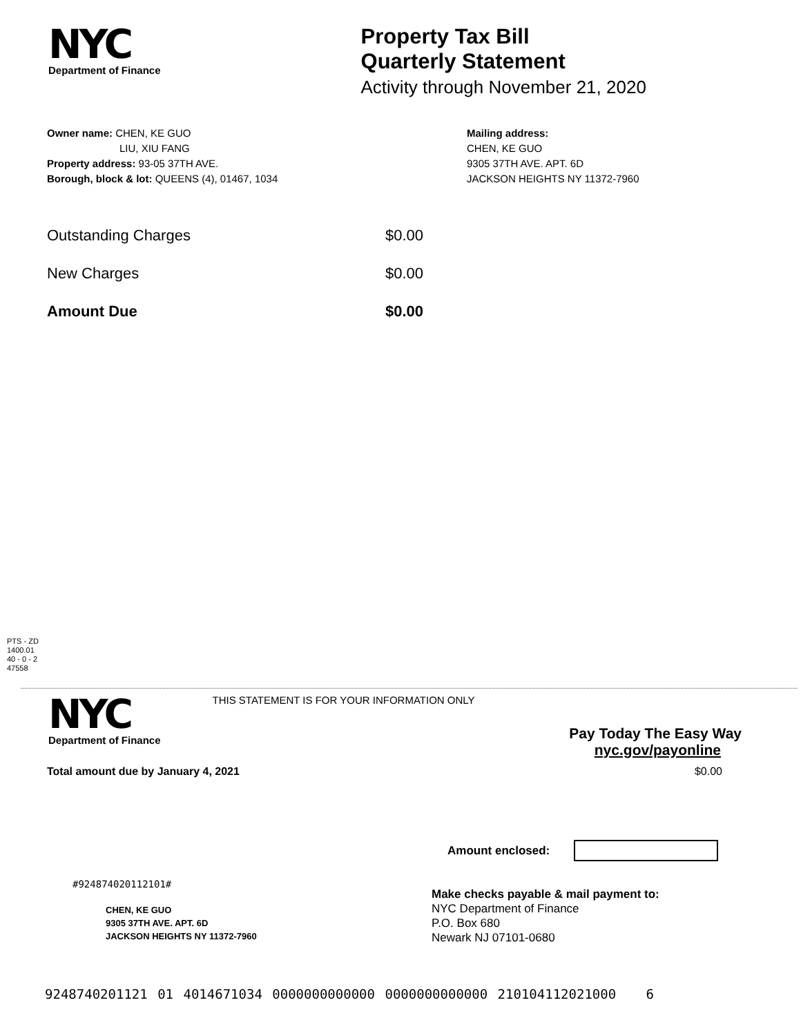NYC
Department of Finance
Property Tax Bill
Quarterly Statement
Activity through November 21, 2020
Owner name: CHEN, KE GUO
LIU, XIU FANG
Property address: 93-05 37TH AVE.
Borough, block & lot: QUEENS (4), 01467, 1034
Mailing address:
CHEN, KE GUO
9305 37TH AVE. APT. 6D
JACKSON HEIGHTS NY 11372-7960
Outstanding Charges $0.00
New Charges $0.00
Amount Due $0.00
PTS - ZD
1400.01
40 - 0 - 2
47558
NYC
Department of Finance
THIS STATEMENT IS FOR YOUR INFORMATION ONLY
Pay Today The Easy Way
nyc.gov/payonline
Total amount due by January 4, 2021 $0.00
Amount enclosed:
#924874020112101#
CHEN, KE GUO
9305 37TH AVE. APT. 6D
JACKSON HEIGHTS NY 11372-7960
Make checks payable & mail payment to:
NYC Department of Finance
P.O. Box 680
Newark NJ 07101-0680
9248740201121 01 4014671034 0000000000000 0000000000000 210104112021000 6